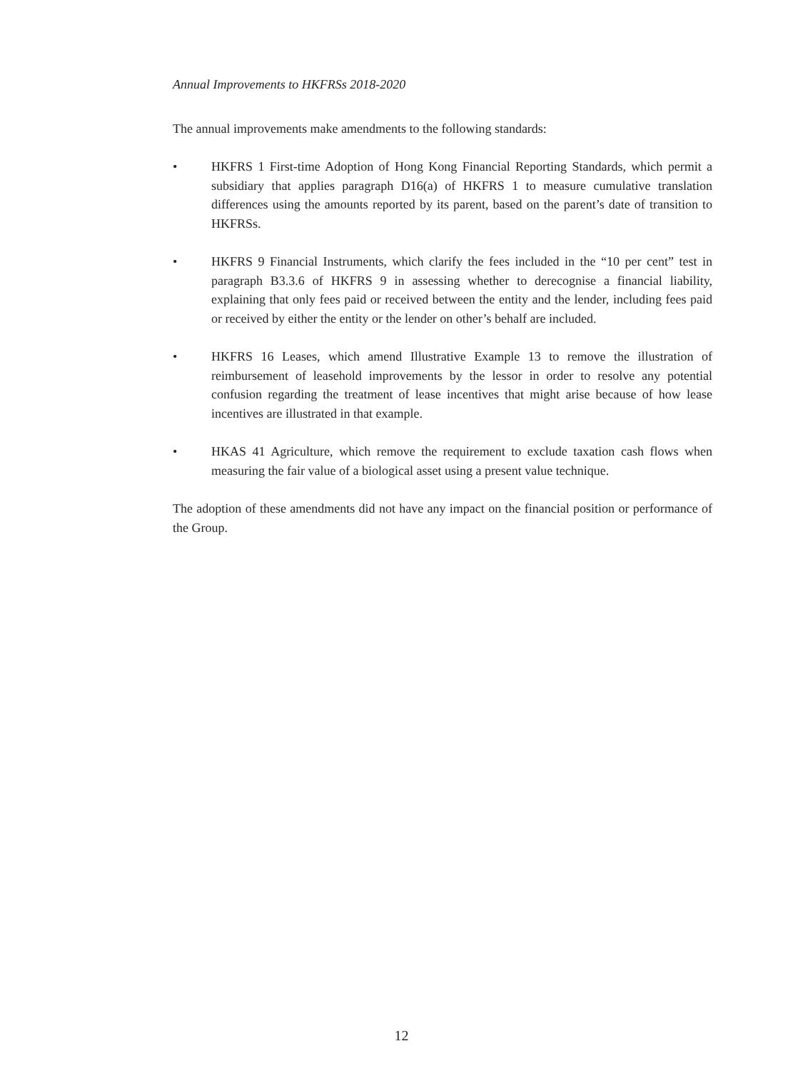Annual Improvements to HKFRSs 2018-2020
The annual improvements make amendments to the following standards:
• HKFRS 1 First-time Adoption of Hong Kong Financial Reporting Standards, which permit a subsidiary that applies paragraph D16(a) of HKFRS 1 to measure cumulative translation differences using the amounts reported by its parent, based on the parent’s date of transition to HKFRSs.
• HKFRS 9 Financial Instruments, which clarify the fees included in the “10 per cent” test in paragraph B3.3.6 of HKFRS 9 in assessing whether to derecognise a financial liability, explaining that only fees paid or received between the entity and the lender, including fees paid or received by either the entity or the lender on other’s behalf are included.
• HKFRS 16 Leases, which amend Illustrative Example 13 to remove the illustration of reimbursement of leasehold improvements by the lessor in order to resolve any potential confusion regarding the treatment of lease incentives that might arise because of how lease incentives are illustrated in that example.
• HKAS 41 Agriculture, which remove the requirement to exclude taxation cash flows when measuring the fair value of a biological asset using a present value technique.
The adoption of these amendments did not have any impact on the financial position or performance of the Group.
12